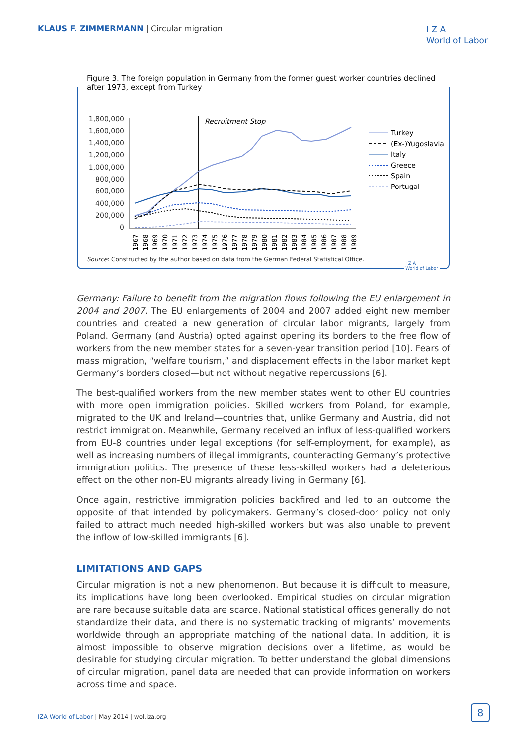KLAUS F. ZIMMERMANN | Circular migration
I Z A
World of Labor
Figure 3. The foreign population in Germany from the former guest worker countries declined after 1973, except from Turkey
1,800,000
1,600,000
1,400,000
1,200,000
1,000,000
800,000
600,000
400,000
200,000
0
Recruitment Stop
1967
1968
1969
1970
1971
1972
1973
1974
1975
1976
1977
1978
1979
1980
1981
1982
1983
1984
1985
1986
1987
1988
1989
Turkey
(Ex-)Yugoslavia
Italy
Greece
Spain
Portugal
Source: Constructed by the author based on data from the German Federal Statistical Office.
I Z A
World of Labor
Germany: Failure to benefit from the migration flows following the EU enlargement in 2004 and 2007. The EU enlargements of 2004 and 2007 added eight new member countries and created a new generation of circular labor migrants, largely from Poland. Germany (and Austria) opted against opening its borders to the free flow of workers from the new member states for a seven-year transition period [10]. Fears of mass migration, “welfare tourism,” and displacement effects in the labor market kept Germany’s borders closed—but not without negative repercussions [6].
The best-qualified workers from the new member states went to other EU countries with more open immigration policies. Skilled workers from Poland, for example, migrated to the UK and Ireland—countries that, unlike Germany and Austria, did not restrict immigration. Meanwhile, Germany received an influx of less-qualified workers from EU-8 countries under legal exceptions (for self-employment, for example), as well as increasing numbers of illegal immigrants, counteracting Germany’s protective immigration politics. The presence of these less-skilled workers had a deleterious effect on the other non-EU migrants already living in Germany [6].
Once again, restrictive immigration policies backfired and led to an outcome the opposite of that intended by policymakers. Germany’s closed-door policy not only failed to attract much needed high-skilled workers but was also unable to prevent the inflow of low-skilled immigrants [6].
LIMITATIONS AND GAPS
Circular migration is not a new phenomenon. But because it is difficult to measure, its implications have long been overlooked. Empirical studies on circular migration are rare because suitable data are scarce. National statistical offices generally do not standardize their data, and there is no systematic tracking of migrants’ movements worldwide through an appropriate matching of the national data. In addition, it is almost impossible to observe migration decisions over a lifetime, as would be desirable for studying circular migration. To better understand the global dimensions of circular migration, panel data are needed that can provide information on workers across time and space.
IZA World of Labor | May 2014 | wol.iza.org
8